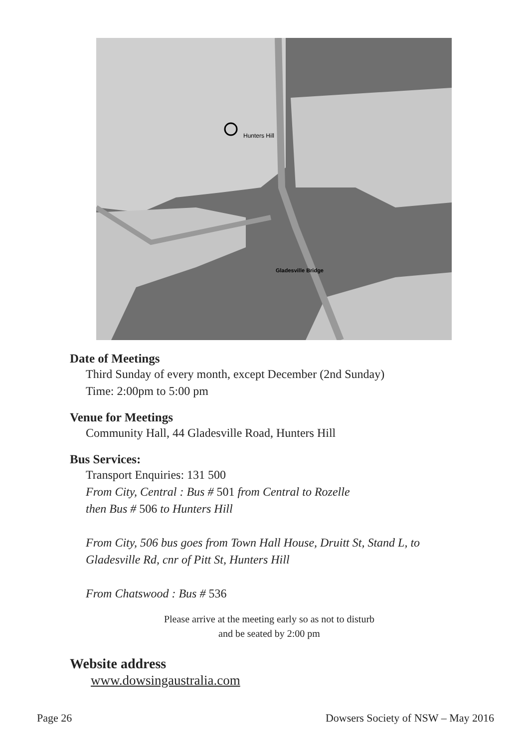Hunters Hill
Gladesville Bridge
Date of Meetings
Third Sunday of every month, except December (2nd Sunday)
Time: 2:00pm to 5:00 pm
Venue for Meetings
Community Hall, 44 Gladesville Road, Hunters Hill
Bus Services:
Transport Enquiries: 131 500
From City, Central : Bus # 501 from Central to Rozelle
then Bus # 506 to Hunters Hill
From City, 506 bus goes from Town Hall House, Druitt St, Stand L, to Gladesville Rd, cnr of Pitt St, Hunters Hill
From Chatswood : Bus # 536
Please arrive at the meeting early so as not to disturb
and be seated by 2:00 pm
Website address
www.dowsingaustralia.com
Page 26 Dowsers Society of NSW – May 2016